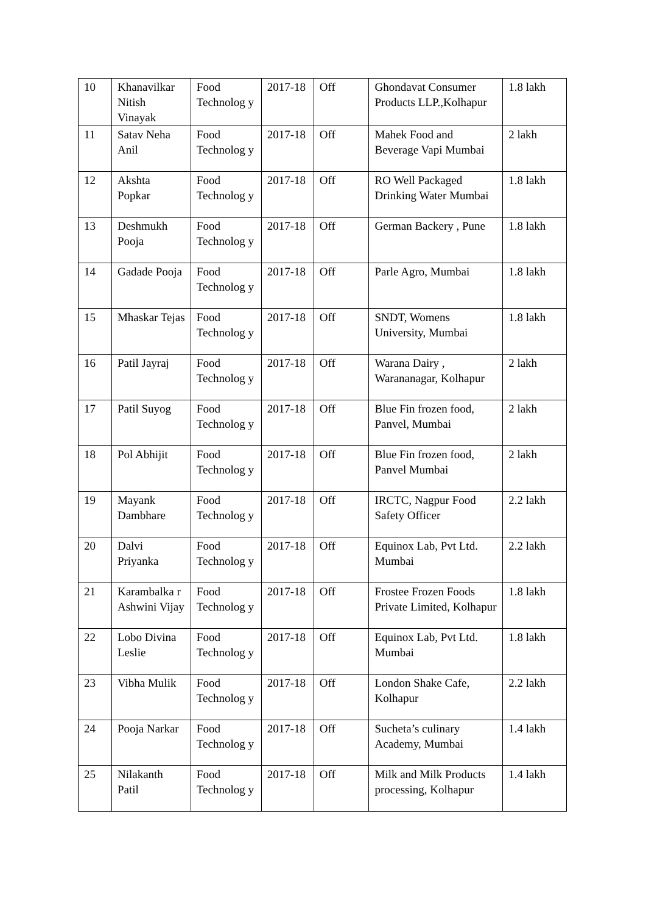| 10 | Khanavilkar Nitish Vinayak | Food Technolog y | 2017-18 | Off | Ghondavat Consumer Products LLP.,Kolhapur | 1.8 lakh |
| 11 | Satav Neha Anil | Food Technolog y | 2017-18 | Off | Mahek Food and Beverage Vapi Mumbai | 2 lakh |
| 12 | Akshta Popkar | Food Technolog y | 2017-18 | Off | RO Well Packaged Drinking Water Mumbai | 1.8 lakh |
| 13 | Deshmukh Pooja | Food Technolog y | 2017-18 | Off | German Backery , Pune | 1.8 lakh |
| 14 | Gadade Pooja | Food Technolog y | 2017-18 | Off | Parle Agro, Mumbai | 1.8 lakh |
| 15 | Mhaskar Tejas | Food Technolog y | 2017-18 | Off | SNDT, Womens University, Mumbai | 1.8 lakh |
| 16 | Patil Jayraj | Food Technolog y | 2017-18 | Off | Warana Dairy , Warananagar, Kolhapur | 2 lakh |
| 17 | Patil Suyog | Food Technolog y | 2017-18 | Off | Blue Fin frozen food, Panvel, Mumbai | 2 lakh |
| 18 | Pol Abhijit | Food Technolog y | 2017-18 | Off | Blue Fin frozen food, Panvel Mumbai | 2 lakh |
| 19 | Mayank Dambhare | Food Technolog y | 2017-18 | Off | IRCTC, Nagpur Food Safety Officer | 2.2 lakh |
| 20 | Dalvi Priyanka | Food Technolog y | 2017-18 | Off | Equinox Lab, Pvt Ltd. Mumbai | 2.2 lakh |
| 21 | Karambalka r Ashwini Vijay | Food Technolog y | 2017-18 | Off | Frostee Frozen Foods Private Limited, Kolhapur | 1.8 lakh |
| 22 | Lobo Divina Leslie | Food Technolog y | 2017-18 | Off | Equinox Lab, Pvt Ltd. Mumbai | 1.8 lakh |
| 23 | Vibha Mulik | Food Technolog y | 2017-18 | Off | London Shake Cafe, Kolhapur | 2.2 lakh |
| 24 | Pooja Narkar | Food Technolog y | 2017-18 | Off | Sucheta’s culinary Academy, Mumbai | 1.4 lakh |
| 25 | Nilakanth Patil | Food Technolog y | 2017-18 | Off | Milk and Milk Products processing, Kolhapur | 1.4 lakh |